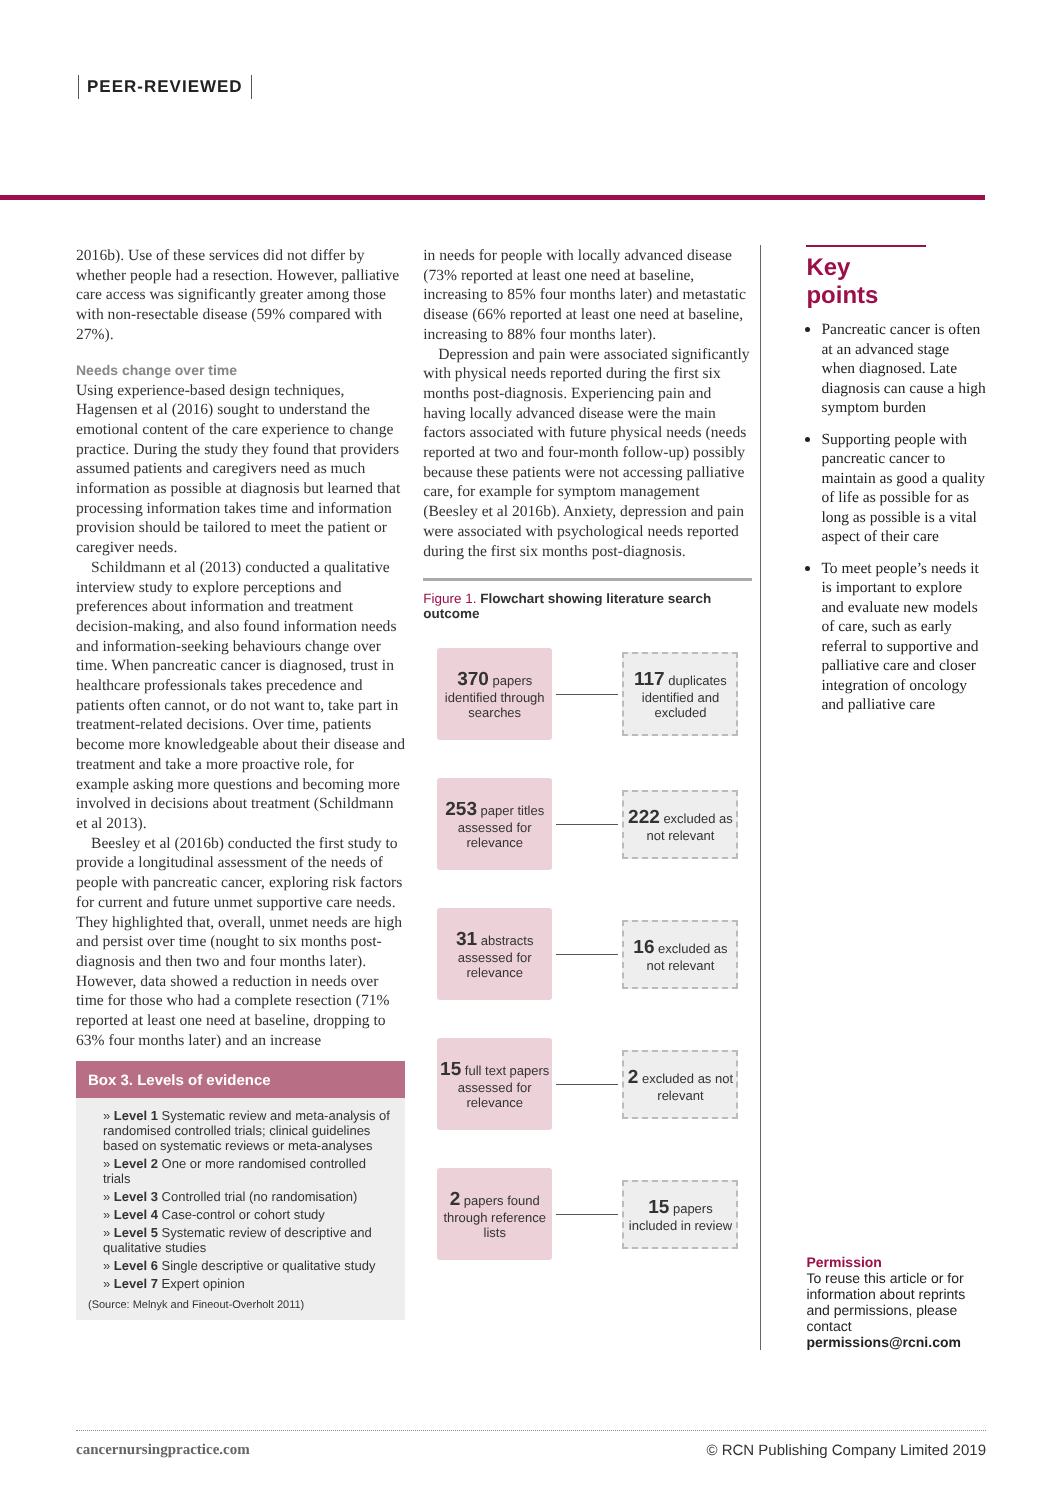PEER-REVIEWED
2016b). Use of these services did not differ by whether people had a resection. However, palliative care access was significantly greater among those with non-resectable disease (59% compared with 27%).
Needs change over time
Using experience-based design techniques, Hagensen et al (2016) sought to understand the emotional content of the care experience to change practice. During the study they found that providers assumed patients and caregivers need as much information as possible at diagnosis but learned that processing information takes time and information provision should be tailored to meet the patient or caregiver needs.
Schildmann et al (2013) conducted a qualitative interview study to explore perceptions and preferences about information and treatment decision-making, and also found information needs and information-seeking behaviours change over time. When pancreatic cancer is diagnosed, trust in healthcare professionals takes precedence and patients often cannot, or do not want to, take part in treatment-related decisions. Over time, patients become more knowledgeable about their disease and treatment and take a more proactive role, for example asking more questions and becoming more involved in decisions about treatment (Schildmann et al 2013).
Beesley et al (2016b) conducted the first study to provide a longitudinal assessment of the needs of people with pancreatic cancer, exploring risk factors for current and future unmet supportive care needs. They highlighted that, overall, unmet needs are high and persist over time (nought to six months post-diagnosis and then two and four months later). However, data showed a reduction in needs over time for those who had a complete resection (71% reported at least one need at baseline, dropping to 63% four months later) and an increase
Box 3. Levels of evidence
» Level 1 Systematic review and meta-analysis of randomised controlled trials; clinical guidelines based on systematic reviews or meta-analyses
» Level 2 One or more randomised controlled trials
» Level 3 Controlled trial (no randomisation)
» Level 4 Case-control or cohort study
» Level 5 Systematic review of descriptive and qualitative studies
» Level 6 Single descriptive or qualitative study
» Level 7 Expert opinion
(Source: Melnyk and Fineout-Overholt 2011)
in needs for people with locally advanced disease (73% reported at least one need at baseline, increasing to 85% four months later) and metastatic disease (66% reported at least one need at baseline, increasing to 88% four months later).
Depression and pain were associated significantly with physical needs reported during the first six months post-diagnosis. Experiencing pain and having locally advanced disease were the main factors associated with future physical needs (needs reported at two and four-month follow-up) possibly because these patients were not accessing palliative care, for example for symptom management (Beesley et al 2016b). Anxiety, depression and pain were associated with psychological needs reported during the first six months post-diagnosis.
Figure 1. Flowchart showing literature search outcome
370 papers identified through searches
117 duplicates identified and excluded
253 paper titles assessed for relevance
222 excluded as not relevant
31 abstracts assessed for relevance
16 excluded as not relevant
15 full text papers assessed for relevance
2 excluded as not relevant
2 papers found through reference lists
15 papers included in review
Key points
Pancreatic cancer is often at an advanced stage when diagnosed. Late diagnosis can cause a high symptom burden
Supporting people with pancreatic cancer to maintain as good a quality of life as possible for as long as possible is a vital aspect of their care
To meet people’s needs it is important to explore and evaluate new models of care, such as early referral to supportive and palliative care and closer integration of oncology and palliative care
Permission
To reuse this article or for information about reprints and permissions, please contact permissions@rcni.com
cancernursingpractice.com © RCN Publishing Company Limited 2019